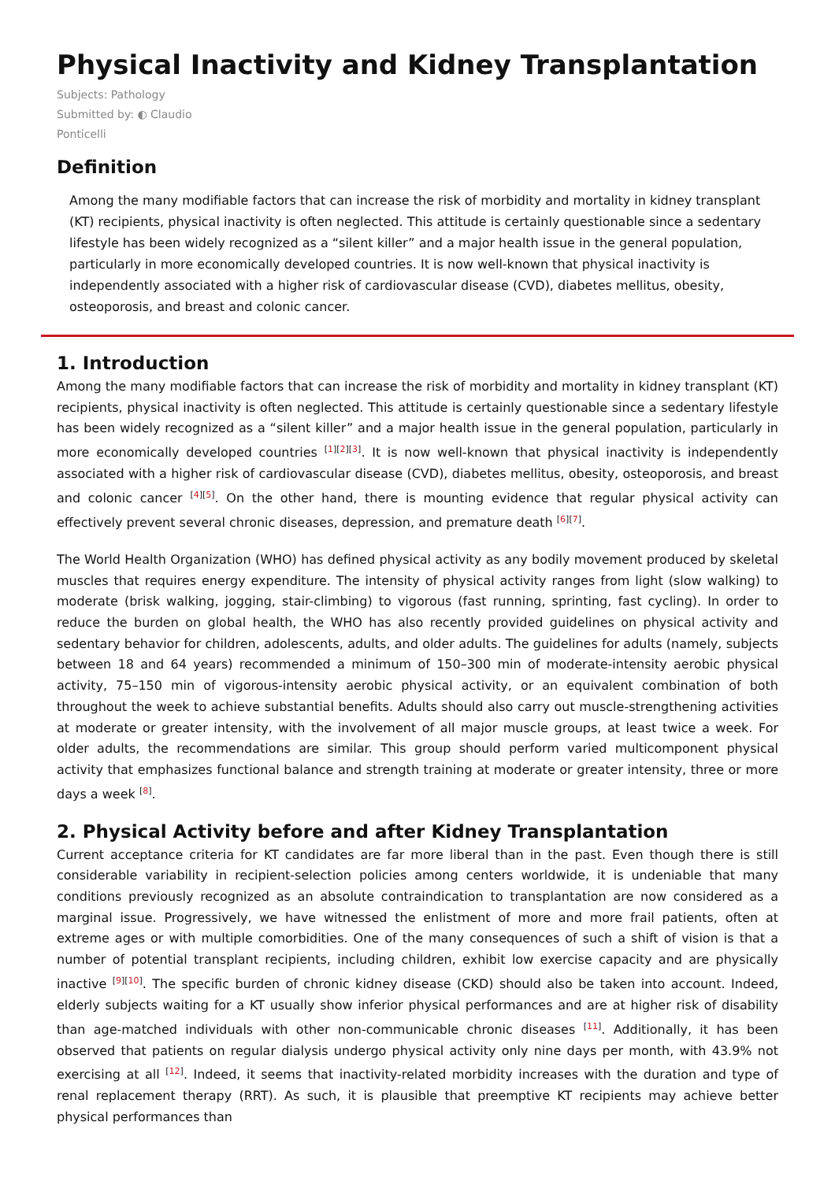Physical Inactivity and Kidney Transplantation
Subjects: Pathology
Submitted by: ◐ Claudio
Ponticelli
Definition
Among the many modifiable factors that can increase the risk of morbidity and mortality in kidney transplant (KT) recipients, physical inactivity is often neglected. This attitude is certainly questionable since a sedentary lifestyle has been widely recognized as a “silent killer” and a major health issue in the general population, particularly in more economically developed countries. It is now well-known that physical inactivity is independently associated with a higher risk of cardiovascular disease (CVD), diabetes mellitus, obesity, osteoporosis, and breast and colonic cancer.
1. Introduction
Among the many modifiable factors that can increase the risk of morbidity and mortality in kidney transplant (KT) recipients, physical inactivity is often neglected. This attitude is certainly questionable since a sedentary lifestyle has been widely recognized as a “silent killer” and a major health issue in the general population, particularly in more economically developed countries <sup>[1][2][3]</sup>. It is now well-known that physical inactivity is independently associated with a higher risk of cardiovascular disease (CVD), diabetes mellitus, obesity, osteoporosis, and breast and colonic cancer <sup>[4][5]</sup>. On the other hand, there is mounting evidence that regular physical activity can effectively prevent several chronic diseases, depression, and premature death <sup>[6][7]</sup>.
The World Health Organization (WHO) has defined physical activity as any bodily movement produced by skeletal muscles that requires energy expenditure. The intensity of physical activity ranges from light (slow walking) to moderate (brisk walking, jogging, stair-climbing) to vigorous (fast running, sprinting, fast cycling). In order to reduce the burden on global health, the WHO has also recently provided guidelines on physical activity and sedentary behavior for children, adolescents, adults, and older adults. The guidelines for adults (namely, subjects between 18 and 64 years) recommended a minimum of 150–300 min of moderate-intensity aerobic physical activity, 75–150 min of vigorous-intensity aerobic physical activity, or an equivalent combination of both throughout the week to achieve substantial benefits. Adults should also carry out muscle-strengthening activities at moderate or greater intensity, with the involvement of all major muscle groups, at least twice a week. For older adults, the recommendations are similar. This group should perform varied multicomponent physical activity that emphasizes functional balance and strength training at moderate or greater intensity, three or more days a week <sup>[8]</sup>.
2. Physical Activity before and after Kidney Transplantation
Current acceptance criteria for KT candidates are far more liberal than in the past. Even though there is still considerable variability in recipient-selection policies among centers worldwide, it is undeniable that many conditions previously recognized as an absolute contraindication to transplantation are now considered as a marginal issue. Progressively, we have witnessed the enlistment of more and more frail patients, often at extreme ages or with multiple comorbidities. One of the many consequences of such a shift of vision is that a number of potential transplant recipients, including children, exhibit low exercise capacity and are physically inactive <sup>[9][10]</sup>. The specific burden of chronic kidney disease (CKD) should also be taken into account. Indeed, elderly subjects waiting for a KT usually show inferior physical performances and are at higher risk of disability than age-matched individuals with other non-communicable chronic diseases <sup>[11]</sup>. Additionally, it has been observed that patients on regular dialysis undergo physical activity only nine days per month, with 43.9% not exercising at all <sup>[12]</sup>. Indeed, it seems that inactivity-related morbidity increases with the duration and type of renal replacement therapy (RRT). As such, it is plausible that preemptive KT recipients may achieve better physical performances than